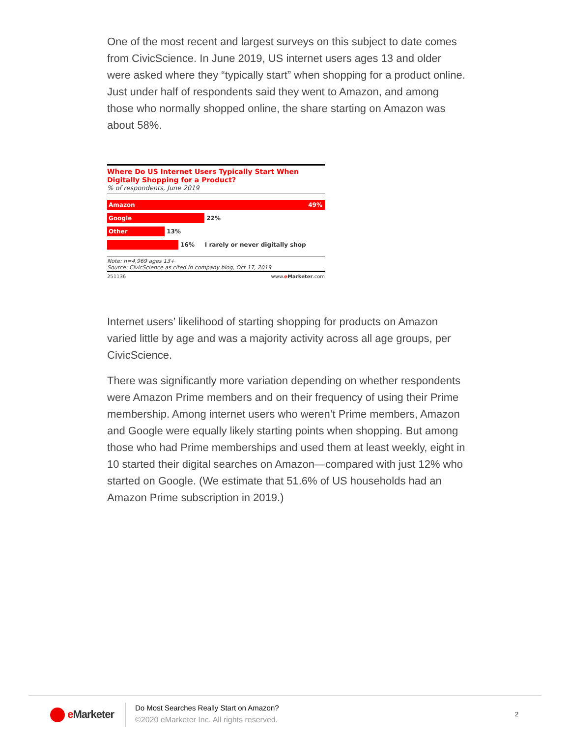One of the most recent and largest surveys on this subject to date comes from CivicScience. In June 2019, US internet users ages 13 and older were asked where they “typically start” when shopping for a product online. Just under half of respondents said they went to Amazon, and among those who normally shopped online, the share starting on Amazon was about 58%.
Where Do US Internet Users Typically Start When Digitally Shopping for a Product?
% of respondents, June 2019
Amazon 49%
Google
22%
Other
13%
16% I rarely or never digitally shop
Note: n=4,969 ages 13+
Source: CivicScience as cited in company blog, Oct 17, 2019
251136 www.eMarketer.com
Internet users’ likelihood of starting shopping for products on Amazon varied little by age and was a majority activity across all age groups, per CivicScience.
There was significantly more variation depending on whether respondents were Amazon Prime members and on their frequency of using their Prime membership. Among internet users who weren’t Prime members, Amazon and Google were equally likely starting points when shopping. But among those who had Prime memberships and used them at least weekly, eight in 10 started their digital searches on Amazon—compared with just 12% who started on Google. (We estimate that 51.6% of US households had an Amazon Prime subscription in 2019.)
e Marketer
Do Most Searches Really Start on Amazon?
©2020 eMarketer Inc. All rights reserved.
2